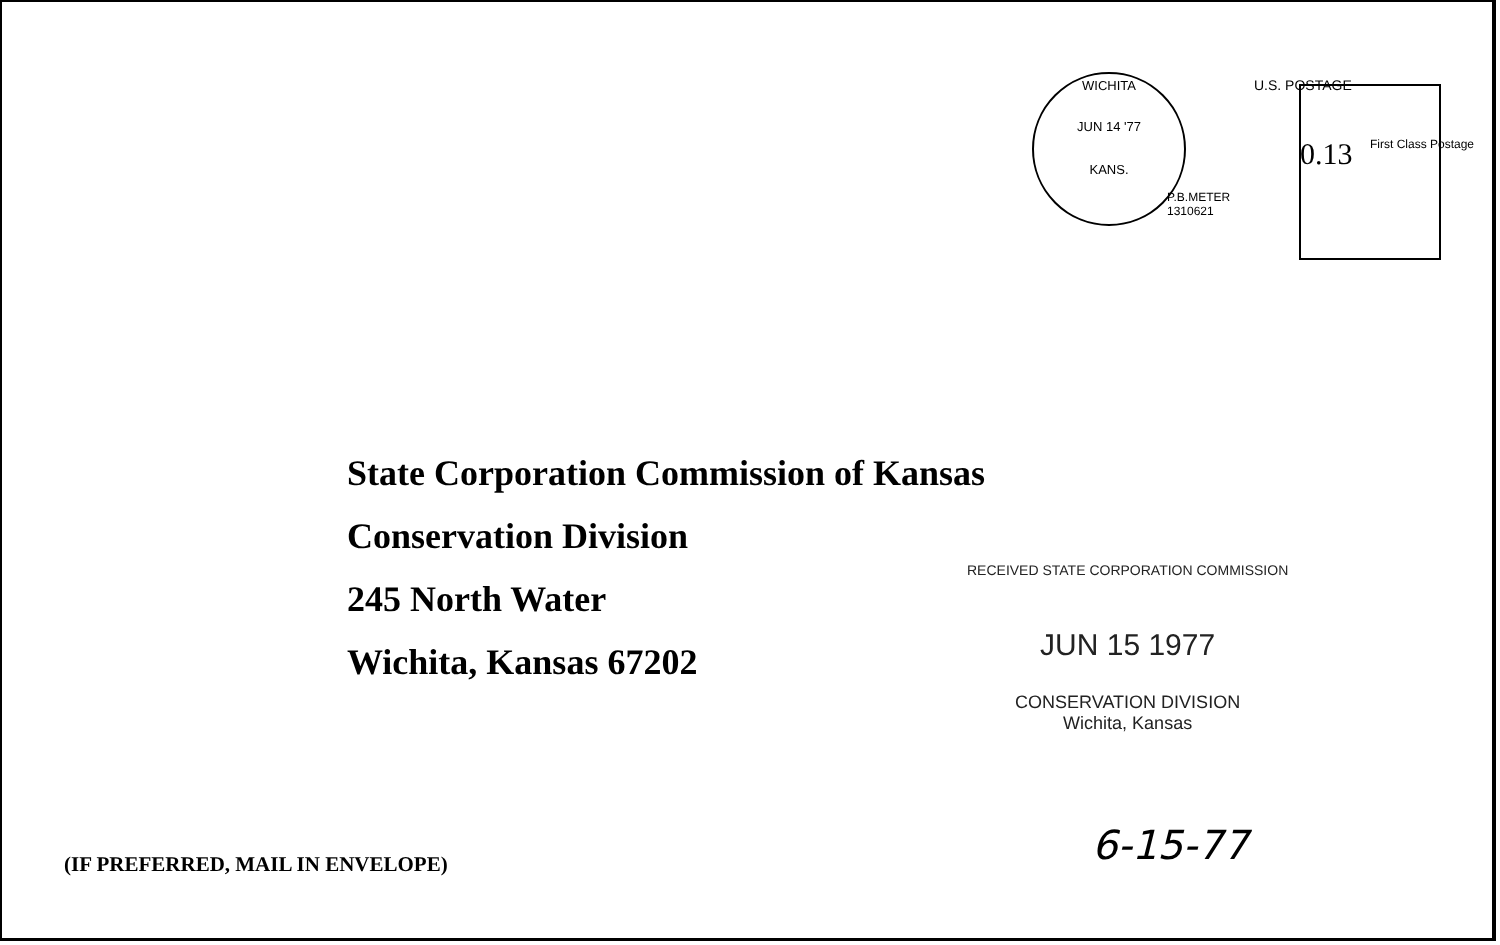WICHITA
JUN 14 '77
KANS.
U.S. POSTAGE
0.13 First Class Postage
P.B.METER
1310621
State Corporation Commission of Kansas
Conservation Division
245 North Water
Wichita, Kansas 67202
RECEIVED STATE CORPORATION COMMISSION
JUN 15 1977
CONSERVATION DIVISION
Wichita, Kansas
6-15-77
(IF PREFERRED, MAIL IN ENVELOPE)